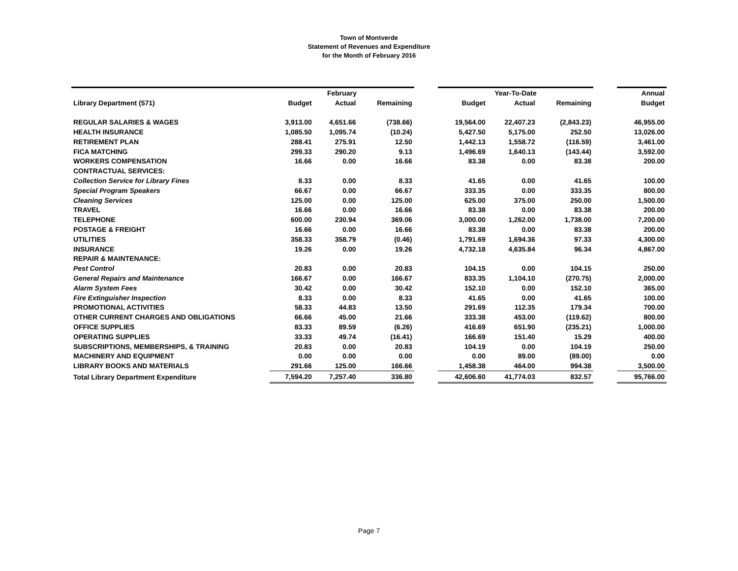Town of Montverde
Statement of Revenues and Expenditure
for the Month of February 2016
| | February | | | | Year-To-Date | | | | Annual |
| --- | --- | --- | --- | --- | --- | --- | --- | --- | --- |
| Library Department (571) | Budget | Actual | Remaining | | Budget | Actual | Remaining | | Budget |
| REGULAR SALARIES & WAGES | 3,913.00 | 4,651.66 | (738.66) | | 19,564.00 | 22,407.23 | (2,843.23) | | 46,955.00 |
| HEALTH INSURANCE | 1,085.50 | 1,095.74 | (10.24) | | 5,427.50 | 5,175.00 | 252.50 | | 13,026.00 |
| RETIREMENT PLAN | 288.41 | 275.91 | 12.50 | | 1,442.13 | 1,558.72 | (116.59) | | 3,461.00 |
| FICA MATCHING | 299.33 | 290.20 | 9.13 | | 1,496.69 | 1,640.13 | (143.44) | | 3,592.00 |
| WORKERS COMPENSATION | 16.66 | 0.00 | 16.66 | | 83.38 | 0.00 | 83.38 | | 200.00 |
| CONTRACTUAL SERVICES: | | | | | | | | | |
| Collection Service for Library Fines | 8.33 | 0.00 | 8.33 | | 41.65 | 0.00 | 41.65 | | 100.00 |
| Special Program Speakers | 66.67 | 0.00 | 66.67 | | 333.35 | 0.00 | 333.35 | | 800.00 |
| Cleaning Services | 125.00 | 0.00 | 125.00 | | 625.00 | 375.00 | 250.00 | | 1,500.00 |
| TRAVEL | 16.66 | 0.00 | 16.66 | | 83.38 | 0.00 | 83.38 | | 200.00 |
| TELEPHONE | 600.00 | 230.94 | 369.06 | | 3,000.00 | 1,262.00 | 1,738.00 | | 7,200.00 |
| POSTAGE & FREIGHT | 16.66 | 0.00 | 16.66 | | 83.38 | 0.00 | 83.38 | | 200.00 |
| UTILITIES | 358.33 | 358.79 | (0.46) | | 1,791.69 | 1,694.36 | 97.33 | | 4,300.00 |
| INSURANCE | 19.26 | 0.00 | 19.26 | | 4,732.18 | 4,635.84 | 96.34 | | 4,867.00 |
| REPAIR & MAINTENANCE: | | | | | | | | | |
| Pest Control | 20.83 | 0.00 | 20.83 | | 104.15 | 0.00 | 104.15 | | 250.00 |
| General Repairs and Maintenance | 166.67 | 0.00 | 166.67 | | 833.35 | 1,104.10 | (270.75) | | 2,000.00 |
| Alarm System Fees | 30.42 | 0.00 | 30.42 | | 152.10 | 0.00 | 152.10 | | 365.00 |
| Fire Extinguisher Inspection | 8.33 | 0.00 | 8.33 | | 41.65 | 0.00 | 41.65 | | 100.00 |
| PROMOTIONAL ACTIVITIES | 58.33 | 44.83 | 13.50 | | 291.69 | 112.35 | 179.34 | | 700.00 |
| OTHER CURRENT CHARGES AND OBLIGATIONS | 66.66 | 45.00 | 21.66 | | 333.38 | 453.00 | (119.62) | | 800.00 |
| OFFICE SUPPLIES | 83.33 | 89.59 | (6.26) | | 416.69 | 651.90 | (235.21) | | 1,000.00 |
| OPERATING SUPPLIES | 33.33 | 49.74 | (16.41) | | 166.69 | 151.40 | 15.29 | | 400.00 |
| SUBSCRIPTIONS, MEMBERSHIPS, & TRAINING | 20.83 | 0.00 | 20.83 | | 104.19 | 0.00 | 104.19 | | 250.00 |
| MACHINERY AND EQUIPMENT | 0.00 | 0.00 | 0.00 | | 0.00 | 89.00 | (89.00) | | 0.00 |
| LIBRARY BOOKS AND MATERIALS | 291.66 | 125.00 | 166.66 | | 1,458.38 | 464.00 | 994.38 | | 3,500.00 |
| Total Library Department Expenditure | 7,594.20 | 7,257.40 | 336.80 | | 42,606.60 | 41,774.03 | 832.57 | | 95,766.00 |
Page 7